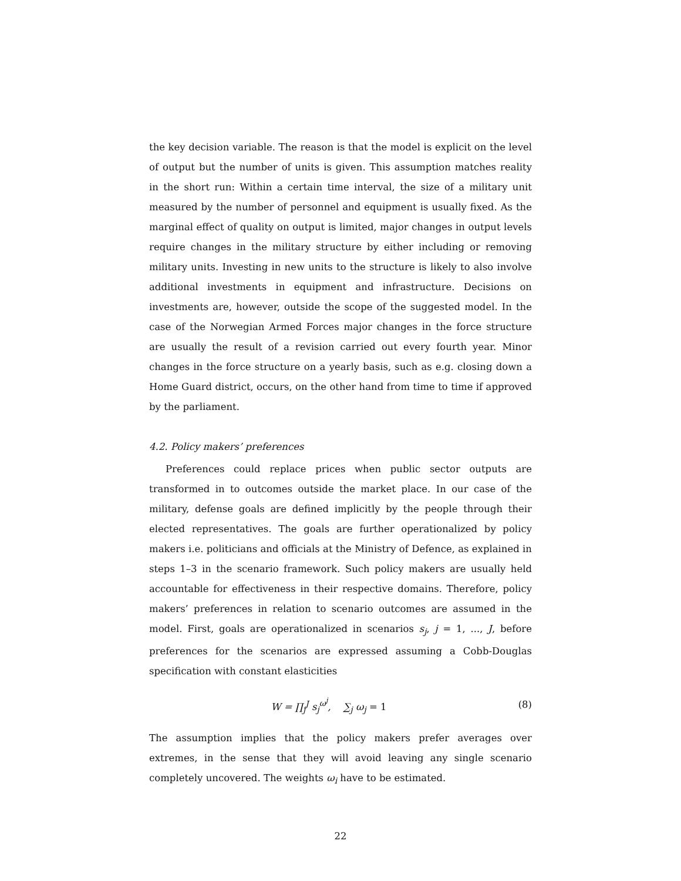the key decision variable. The reason is that the model is explicit on the level of output but the number of units is given. This assumption matches reality in the short run: Within a certain time interval, the size of a military unit measured by the number of personnel and equipment is usually fixed. As the marginal effect of quality on output is limited, major changes in output levels require changes in the military structure by either including or removing military units. Investing in new units to the structure is likely to also involve additional investments in equipment and infrastructure. Decisions on investments are, however, outside the scope of the suggested model. In the case of the Norwegian Armed Forces major changes in the force structure are usually the result of a revision carried out every fourth year. Minor changes in the force structure on a yearly basis, such as e.g. closing down a Home Guard district, occurs, on the other hand from time to time if approved by the parliament.
4.2. Policy makers’ preferences
Preferences could replace prices when public sector outputs are transformed in to outcomes outside the market place. In our case of the military, defense goals are defined implicitly by the people through their elected representatives. The goals are further operationalized by policy makers i.e. politicians and officials at the Ministry of Defence, as explained in steps 1–3 in the scenario framework. Such policy makers are usually held accountable for effectiveness in their respective domains. Therefore, policy makers’ preferences in relation to scenario outcomes are assumed in the model. First, goals are operationalized in scenarios s<sub>j</sub>, j = 1, ..., J, before preferences for the scenarios are expressed assuming a Cobb-Douglas specification with constant elasticities
W = ∏<sub>j</sub><sup>J</sup> s<sub>j</sub><sup>ω<sup>j</sup></sup>, ∑<sub>j</sub> ω<sub>j</sub> = 1 (8)
The assumption implies that the policy makers prefer averages over extremes, in the sense that they will avoid leaving any single scenario completely uncovered. The weights ω<sub>i</sub> have to be estimated.
22